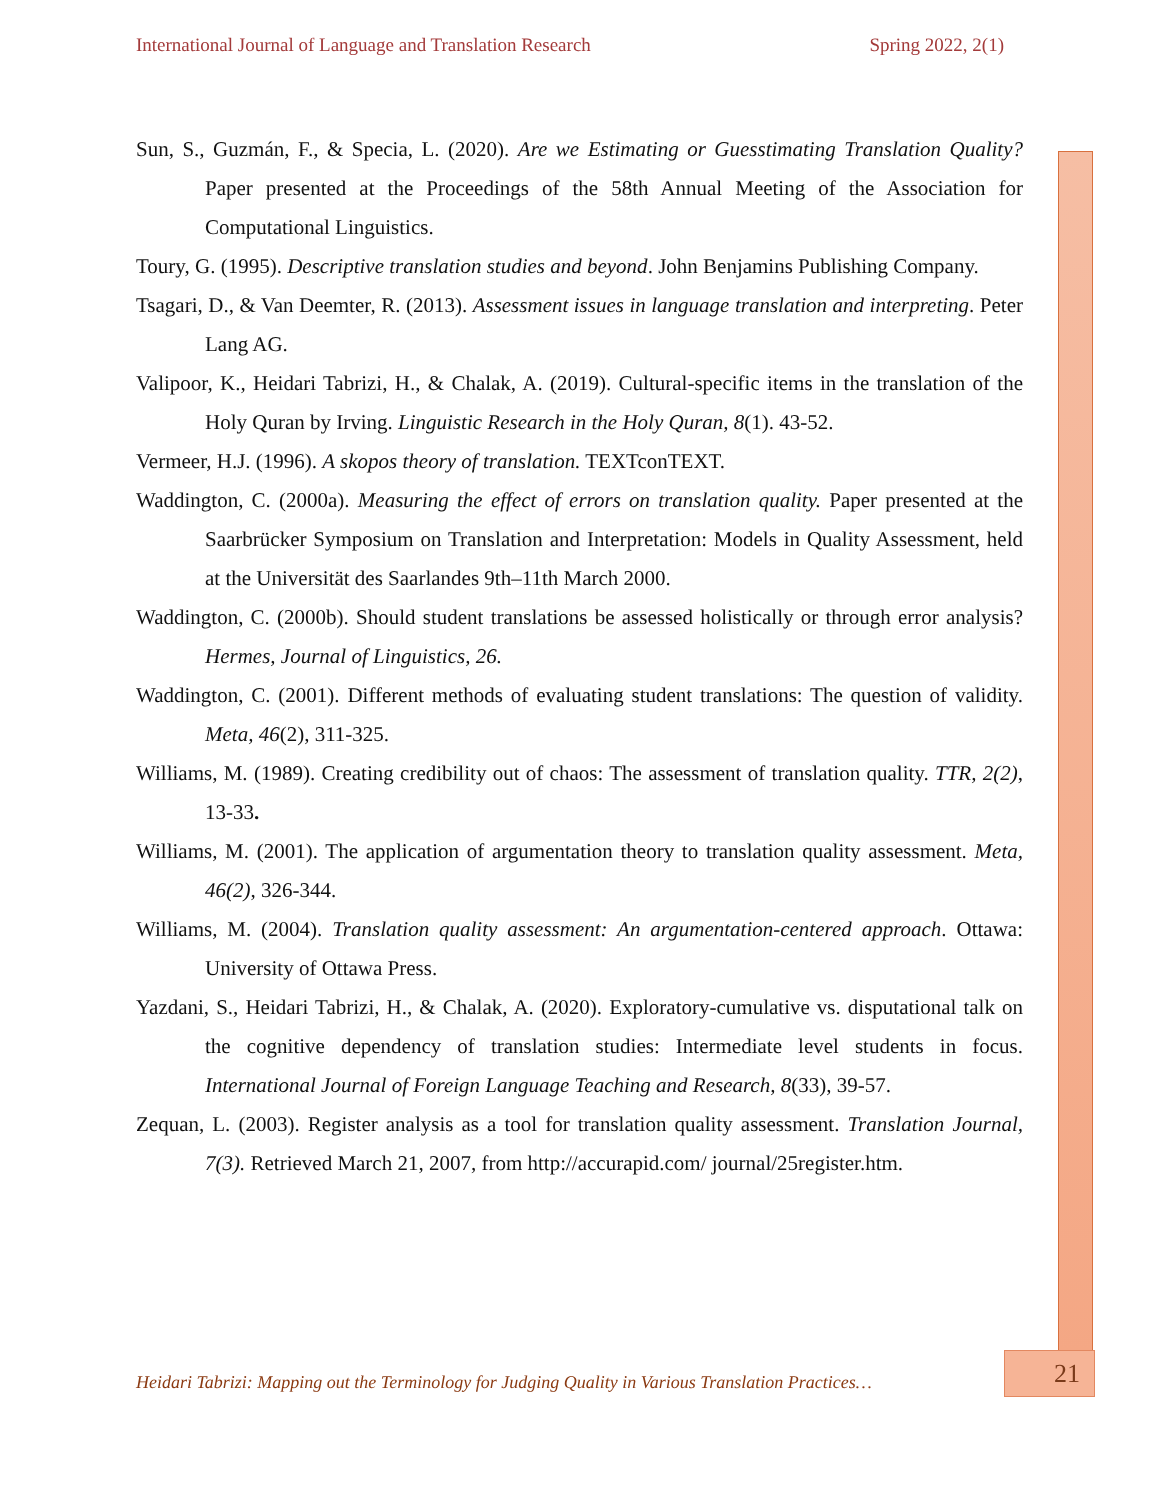International Journal of Language and Translation Research Spring 2022, 2(1)
Sun, S., Guzmán, F., & Specia, L. (2020). Are we Estimating or Guesstimating Translation Quality? Paper presented at the Proceedings of the 58th Annual Meeting of the Association for Computational Linguistics.
Toury, G. (1995). Descriptive translation studies and beyond. John Benjamins Publishing Company.
Tsagari, D., & Van Deemter, R. (2013). Assessment issues in language translation and interpreting. Peter Lang AG.
Valipoor, K., Heidari Tabrizi, H., & Chalak, A. (2019). Cultural-specific items in the translation of the Holy Quran by Irving. Linguistic Research in the Holy Quran, 8(1). 43-52.
Vermeer, H.J. (1996). A skopos theory of translation. TEXTconTEXT.
Waddington, C. (2000a). Measuring the effect of errors on translation quality. Paper presented at the Saarbrücker Symposium on Translation and Interpretation: Models in Quality Assessment, held at the Universität des Saarlandes 9th–11th March 2000.
Waddington, C. (2000b). Should student translations be assessed holistically or through error analysis? Hermes, Journal of Linguistics, 26.
Waddington, C. (2001). Different methods of evaluating student translations: The question of validity. Meta, 46(2), 311-325.
Williams, M. (1989). Creating credibility out of chaos: The assessment of translation quality. TTR, 2(2), 13-33.
Williams, M. (2001). The application of argumentation theory to translation quality assessment. Meta, 46(2), 326-344.
Williams, M. (2004). Translation quality assessment: An argumentation-centered approach. Ottawa: University of Ottawa Press.
Yazdani, S., Heidari Tabrizi, H., & Chalak, A. (2020). Exploratory-cumulative vs. disputational talk on the cognitive dependency of translation studies: Intermediate level students in focus. International Journal of Foreign Language Teaching and Research, 8(33), 39-57.
Zequan, L. (2003). Register analysis as a tool for translation quality assessment. Translation Journal, 7(3). Retrieved March 21, 2007, from http://accurapid.com/ journal/25register.htm.
Heidari Tabrizi: Mapping out the Terminology for Judging Quality in Various Translation Practices…
21